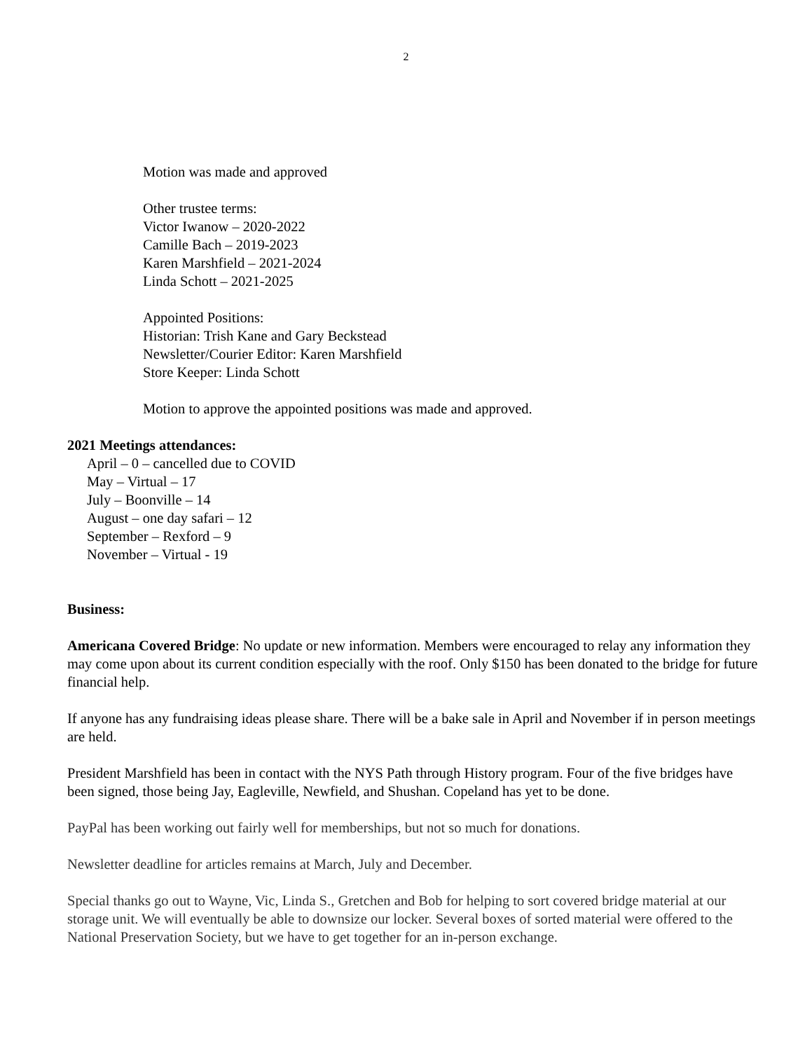2
Motion was made and approved
Other trustee terms:
Victor Iwanow – 2020-2022
Camille Bach – 2019-2023
Karen Marshfield – 2021-2024
Linda Schott – 2021-2025
Appointed Positions:
Historian: Trish Kane and Gary Beckstead
Newsletter/Courier Editor: Karen Marshfield
Store Keeper: Linda Schott
Motion to approve the appointed positions was made and approved.
2021 Meetings attendances:
April – 0 – cancelled due to COVID
May – Virtual – 17
July – Boonville – 14
August – one day safari – 12
September – Rexford – 9
November – Virtual - 19
Business:
Americana Covered Bridge: No update or new information. Members were encouraged to relay any information they may come upon about its current condition especially with the roof. Only $150 has been donated to the bridge for future financial help.
If anyone has any fundraising ideas please share. There will be a bake sale in April and November if in person meetings are held.
President Marshfield has been in contact with the NYS Path through History program. Four of the five bridges have been signed, those being Jay, Eagleville, Newfield, and Shushan. Copeland has yet to be done.
PayPal has been working out fairly well for memberships, but not so much for donations.
Newsletter deadline for articles remains at March, July and December.
Special thanks go out to Wayne, Vic, Linda S., Gretchen and Bob for helping to sort covered bridge material at our storage unit. We will eventually be able to downsize our locker. Several boxes of sorted material were offered to the National Preservation Society, but we have to get together for an in-person exchange.